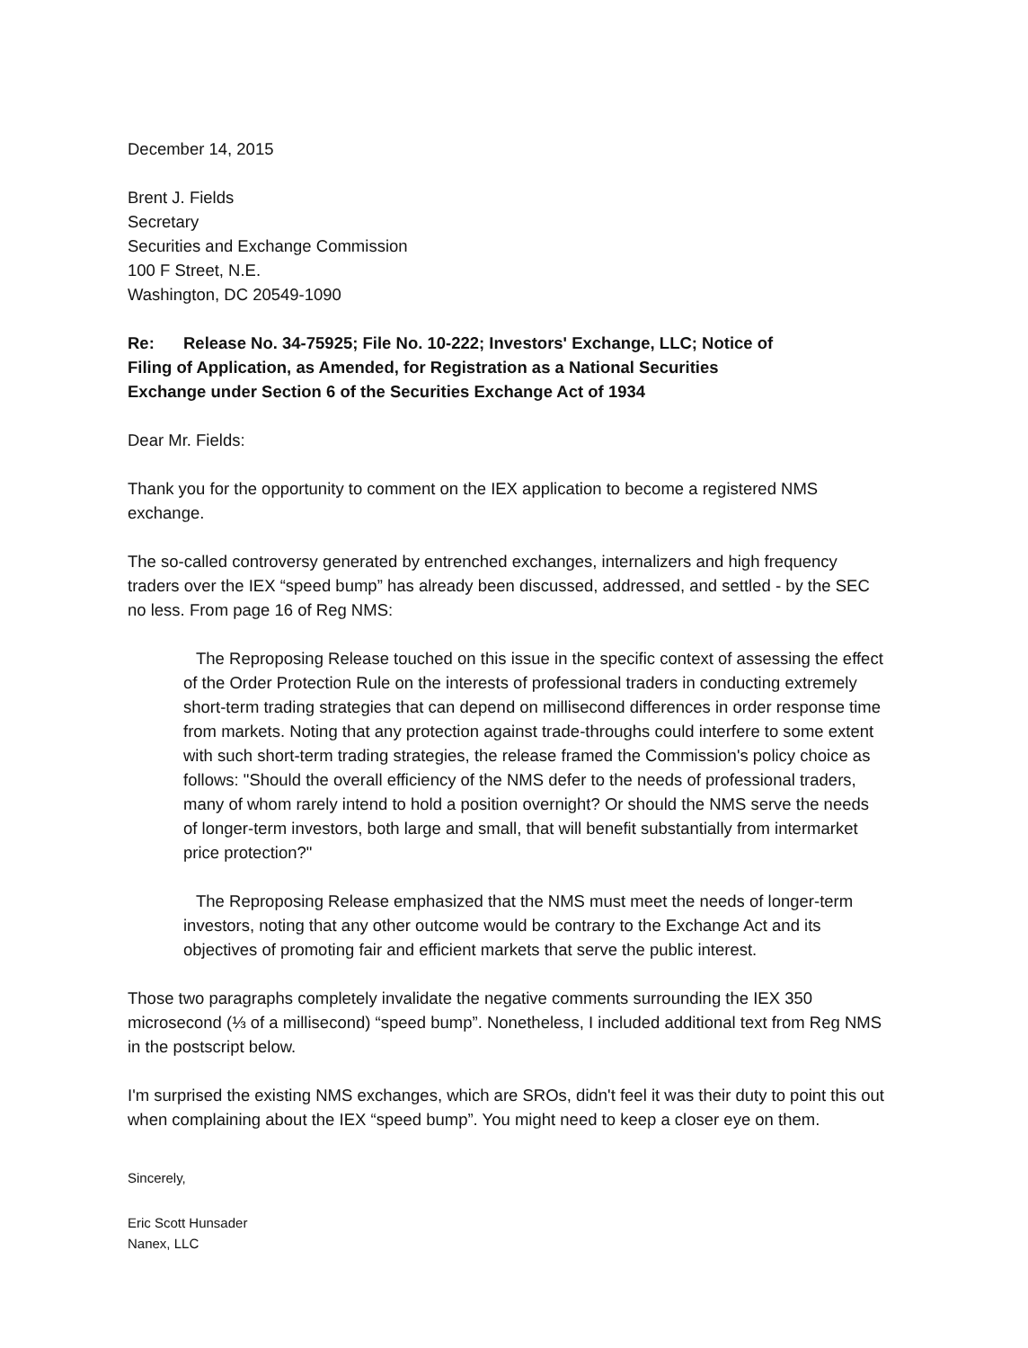December 14, 2015
Brent J. Fields
Secretary
Securities and Exchange Commission
100 F Street, N.E.
Washington, DC 20549-1090
Re: Release No. 34-75925; File No. 10-222; Investors' Exchange, LLC; Notice of
Filing of Application, as Amended, for Registration as a National Securities
Exchange under Section 6 of the Securities Exchange Act of 1934
Dear Mr. Fields:
Thank you for the opportunity to comment on the IEX application to become a registered NMS exchange.
The so-called controversy generated by entrenched exchanges, internalizers and high frequency traders over the IEX “speed bump” has already been discussed, addressed, and settled - by the SEC no less. From page 16 of Reg NMS:
The Reproposing Release touched on this issue in the specific context of assessing the effect of the Order Protection Rule on the interests of professional traders in conducting extremely short-term trading strategies that can depend on millisecond differences in order response time from markets. Noting that any protection against trade-throughs could interfere to some extent with such short-term trading strategies, the release framed the Commission's policy choice as follows: "Should the overall efficiency of the NMS defer to the needs of professional traders, many of whom rarely intend to hold a position overnight? Or should the NMS serve the needs of longer-term investors, both large and small, that will benefit substantially from intermarket price protection?"
The Reproposing Release emphasized that the NMS must meet the needs of longer-term investors, noting that any other outcome would be contrary to the Exchange Act and its objectives of promoting fair and efficient markets that serve the public interest.
Those two paragraphs completely invalidate the negative comments surrounding the IEX 350 microsecond (⅓ of a millisecond) “speed bump”. Nonetheless, I included additional text from Reg NMS in the postscript below.
I'm surprised the existing NMS exchanges, which are SROs, didn't feel it was their duty to point this out when complaining about the IEX “speed bump”. You might need to keep a closer eye on them.
Sincerely,
Eric Scott Hunsader
Nanex, LLC